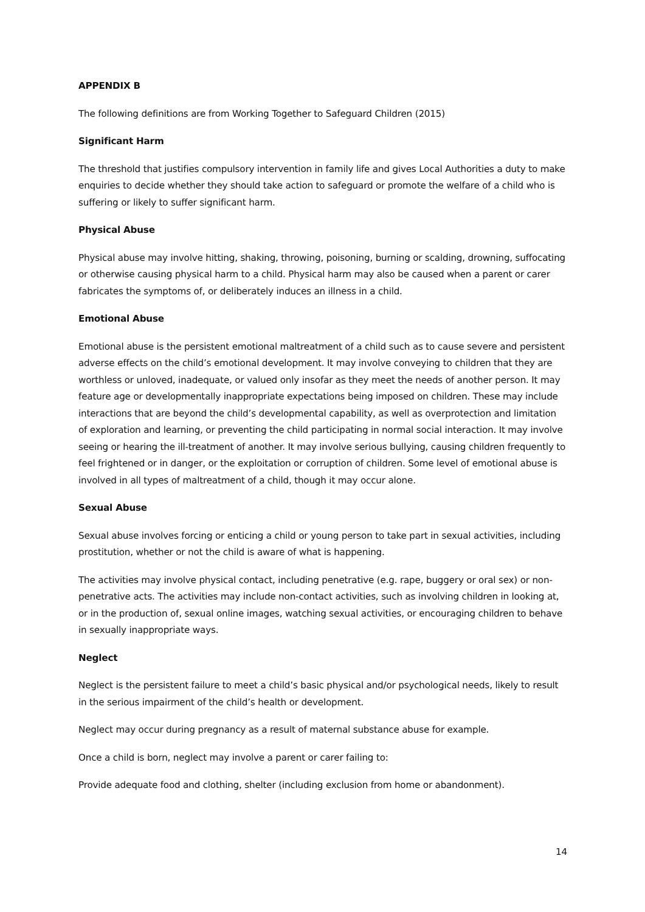APPENDIX B
The following definitions are from Working Together to Safeguard Children (2015)
Significant Harm
The threshold that justifies compulsory intervention in family life and gives Local Authorities a duty to make enquiries to decide whether they should take action to safeguard or promote the welfare of a child who is suffering or likely to suffer significant harm.
Physical Abuse
Physical abuse may involve hitting, shaking, throwing, poisoning, burning or scalding, drowning, suffocating or otherwise causing physical harm to a child. Physical harm may also be caused when a parent or carer fabricates the symptoms of, or deliberately induces an illness in a child.
Emotional Abuse
Emotional abuse is the persistent emotional maltreatment of a child such as to cause severe and persistent adverse effects on the child’s emotional development. It may involve conveying to children that they are worthless or unloved, inadequate, or valued only insofar as they meet the needs of another person. It may feature age or developmentally inappropriate expectations being imposed on children. These may include interactions that are beyond the child’s developmental capability, as well as overprotection and limitation of exploration and learning, or preventing the child participating in normal social interaction. It may involve seeing or hearing the ill-treatment of another. It may involve serious bullying, causing children frequently to feel frightened or in danger, or the exploitation or corruption of children. Some level of emotional abuse is involved in all types of maltreatment of a child, though it may occur alone.
Sexual Abuse
Sexual abuse involves forcing or enticing a child or young person to take part in sexual activities, including prostitution, whether or not the child is aware of what is happening.
The activities may involve physical contact, including penetrative (e.g. rape, buggery or oral sex) or non-penetrative acts. The activities may include non-contact activities, such as involving children in looking at, or in the production of, sexual online images, watching sexual activities, or encouraging children to behave in sexually inappropriate ways.
Neglect
Neglect is the persistent failure to meet a child’s basic physical and/or psychological needs, likely to result in the serious impairment of the child’s health or development.
Neglect may occur during pregnancy as a result of maternal substance abuse for example.
Once a child is born, neglect may involve a parent or carer failing to:
Provide adequate food and clothing, shelter (including exclusion from home or abandonment).
14